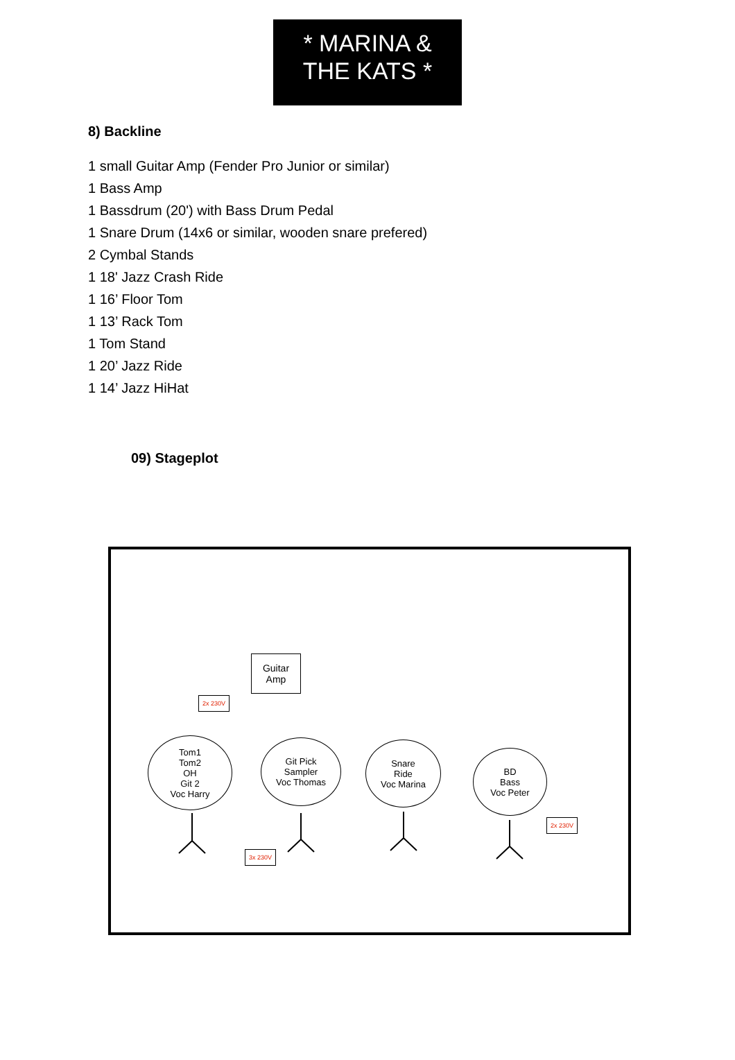* MARINA &
THE KATS *
8) Backline
1 small Guitar Amp (Fender Pro Junior or similar)
1 Bass Amp
1 Bassdrum (20') with Bass Drum Pedal
1 Snare Drum (14x6 or similar, wooden snare prefered)
2 Cymbal Stands
1 18' Jazz Crash Ride
1 16’ Floor Tom
1 13’ Rack Tom
1 Tom Stand
1 20’ Jazz Ride
1 14’ Jazz HiHat
09) Stageplot
Guitar
Amp
2x 230V
Tom1
Tom2
OH
Git 2
Voc Harry
Git Pick
Sampler
Voc Thomas
Snare
Ride
Voc Marina
BD
Bass
Voc Peter
2x 230V
3x 230V